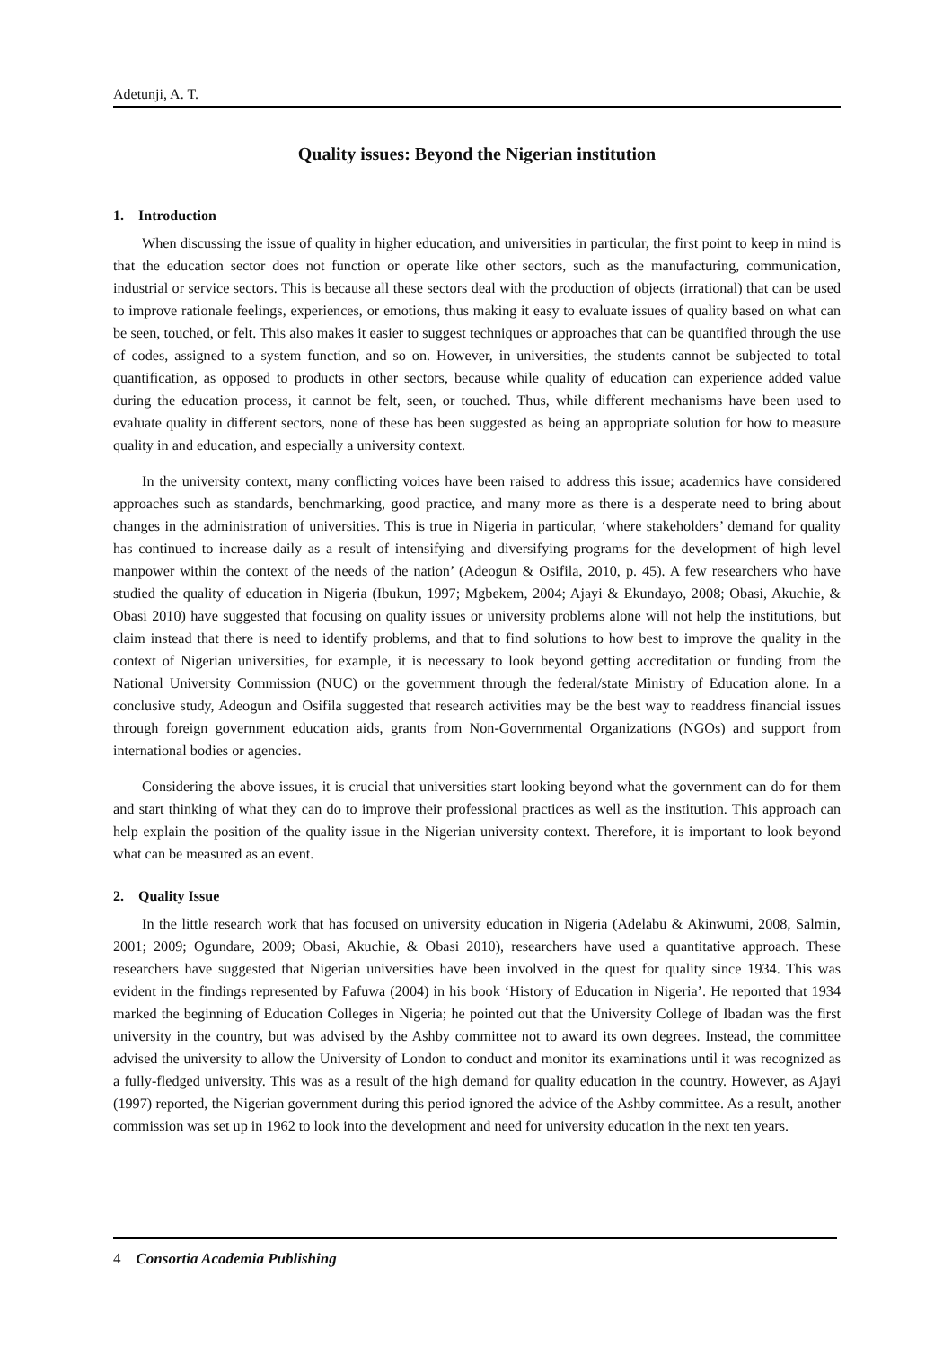Adetunji, A. T.
Quality issues: Beyond the Nigerian institution
1. Introduction
When discussing the issue of quality in higher education, and universities in particular, the first point to keep in mind is that the education sector does not function or operate like other sectors, such as the manufacturing, communication, industrial or service sectors. This is because all these sectors deal with the production of objects (irrational) that can be used to improve rationale feelings, experiences, or emotions, thus making it easy to evaluate issues of quality based on what can be seen, touched, or felt. This also makes it easier to suggest techniques or approaches that can be quantified through the use of codes, assigned to a system function, and so on. However, in universities, the students cannot be subjected to total quantification, as opposed to products in other sectors, because while quality of education can experience added value during the education process, it cannot be felt, seen, or touched. Thus, while different mechanisms have been used to evaluate quality in different sectors, none of these has been suggested as being an appropriate solution for how to measure quality in and education, and especially a university context.
In the university context, many conflicting voices have been raised to address this issue; academics have considered approaches such as standards, benchmarking, good practice, and many more as there is a desperate need to bring about changes in the administration of universities. This is true in Nigeria in particular, ‘where stakeholders’ demand for quality has continued to increase daily as a result of intensifying and diversifying programs for the development of high level manpower within the context of the needs of the nation’ (Adeogun & Osifila, 2010, p. 45). A few researchers who have studied the quality of education in Nigeria (Ibukun, 1997; Mgbekem, 2004; Ajayi & Ekundayo, 2008; Obasi, Akuchie, & Obasi 2010) have suggested that focusing on quality issues or university problems alone will not help the institutions, but claim instead that there is need to identify problems, and that to find solutions to how best to improve the quality in the context of Nigerian universities, for example, it is necessary to look beyond getting accreditation or funding from the National University Commission (NUC) or the government through the federal/state Ministry of Education alone. In a conclusive study, Adeogun and Osifila suggested that research activities may be the best way to readdress financial issues through foreign government education aids, grants from Non-Governmental Organizations (NGOs) and support from international bodies or agencies.
Considering the above issues, it is crucial that universities start looking beyond what the government can do for them and start thinking of what they can do to improve their professional practices as well as the institution. This approach can help explain the position of the quality issue in the Nigerian university context. Therefore, it is important to look beyond what can be measured as an event.
2. Quality Issue
In the little research work that has focused on university education in Nigeria (Adelabu & Akinwumi, 2008, Salmin, 2001; 2009; Ogundare, 2009; Obasi, Akuchie, & Obasi 2010), researchers have used a quantitative approach. These researchers have suggested that Nigerian universities have been involved in the quest for quality since 1934. This was evident in the findings represented by Fafuwa (2004) in his book ‘History of Education in Nigeria’. He reported that 1934 marked the beginning of Education Colleges in Nigeria; he pointed out that the University College of Ibadan was the first university in the country, but was advised by the Ashby committee not to award its own degrees. Instead, the committee advised the university to allow the University of London to conduct and monitor its examinations until it was recognized as a fully-fledged university. This was as a result of the high demand for quality education in the country. However, as Ajayi (1997) reported, the Nigerian government during this period ignored the advice of the Ashby committee. As a result, another commission was set up in 1962 to look into the development and need for university education in the next ten years.
4 Consortia Academia Publishing